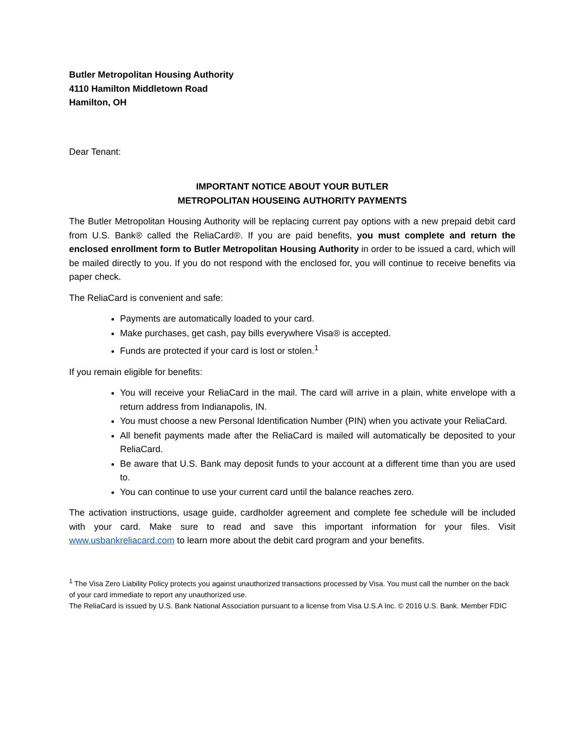Butler Metropolitan Housing Authority
4110 Hamilton Middletown Road
Hamilton, OH
Dear Tenant:
IMPORTANT NOTICE ABOUT YOUR BUTLER
METROPOLITAN HOUSEING AUTHORITY PAYMENTS
The Butler Metropolitan Housing Authority will be replacing current pay options with a new prepaid debit card from U.S. Bank® called the ReliaCard®. If you are paid benefits, you must complete and return the enclosed enrollment form to Butler Metropolitan Housing Authority in order to be issued a card, which will be mailed directly to you. If you do not respond with the enclosed for, you will continue to receive benefits via paper check.
The ReliaCard is convenient and safe:
Payments are automatically loaded to your card.
Make purchases, get cash, pay bills everywhere Visa® is accepted.
Funds are protected if your card is lost or stolen.<sup>1</sup>
If you remain eligible for benefits:
You will receive your ReliaCard in the mail. The card will arrive in a plain, white envelope with a return address from Indianapolis, IN.
You must choose a new Personal Identification Number (PIN) when you activate your ReliaCard.
All benefit payments made after the ReliaCard is mailed will automatically be deposited to your ReliaCard.
Be aware that U.S. Bank may deposit funds to your account at a different time than you are used to.
You can continue to use your current card until the balance reaches zero.
The activation instructions, usage guide, cardholder agreement and complete fee schedule will be included with your card. Make sure to read and save this important information for your files. Visit www.usbankreliacard.com to learn more about the debit card program and your benefits.
<sup>1</sup> The Visa Zero Liability Policy protects you against unauthorized transactions processed by Visa. You must call the number on the back of your card immediate to report any unauthorized use.
The ReliaCard is issued by U.S. Bank National Association pursuant to a license from Visa U.S.A Inc. © 2016 U.S. Bank. Member FDIC